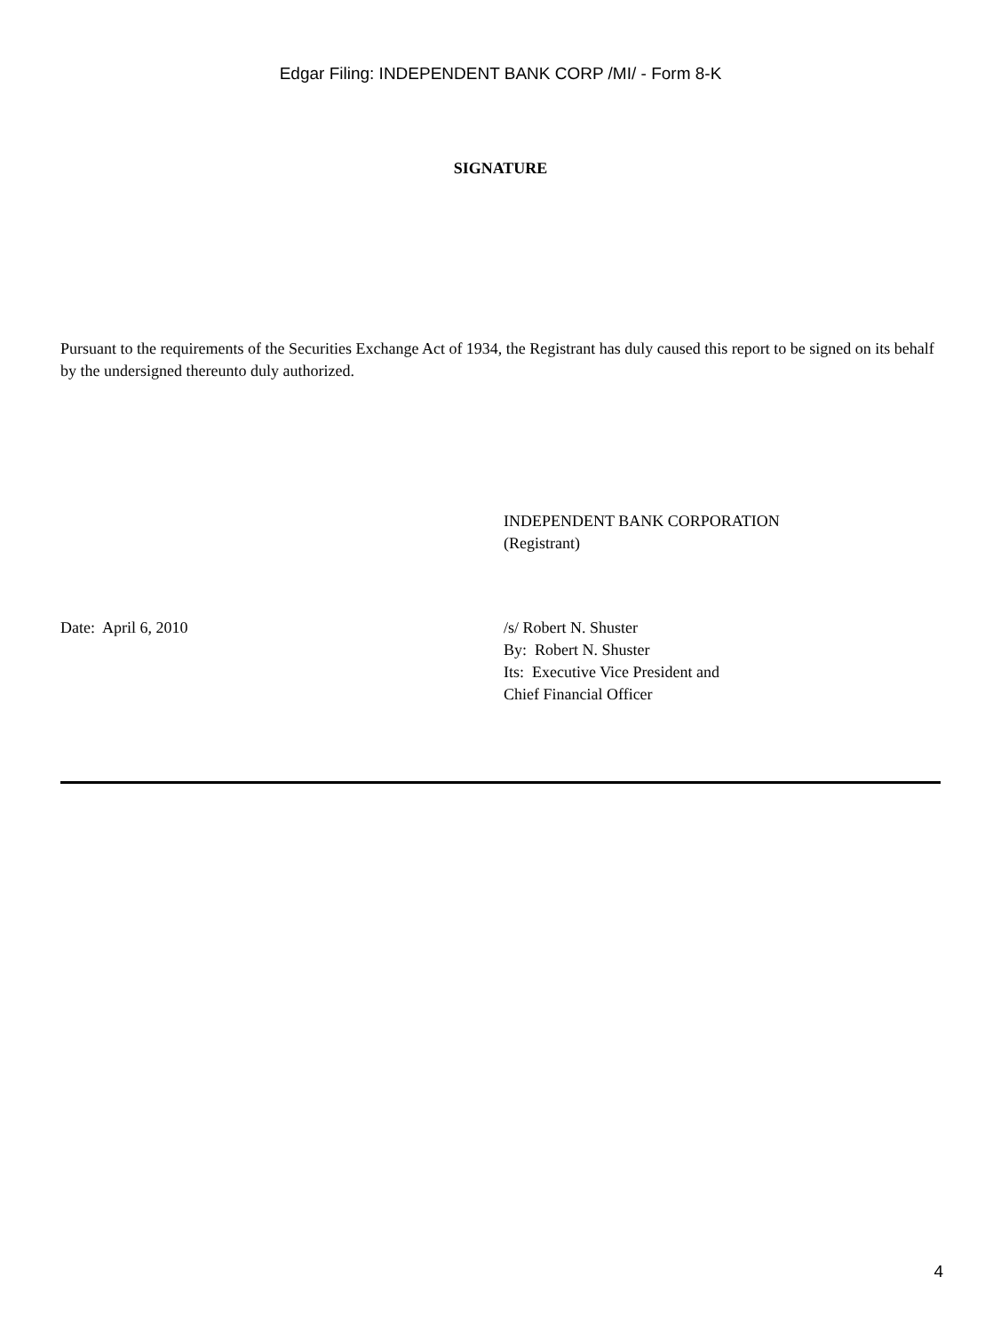Edgar Filing: INDEPENDENT BANK CORP /MI/ - Form 8-K
SIGNATURE
Pursuant to the requirements of the Securities Exchange Act of 1934, the Registrant has duly caused this report to be signed on its behalf by the undersigned thereunto duly authorized.
INDEPENDENT BANK CORPORATION
(Registrant)
Date: April 6, 2010 /s/ Robert N. Shuster
By: Robert N. Shuster
Its: Executive Vice President and
Chief Financial Officer
4